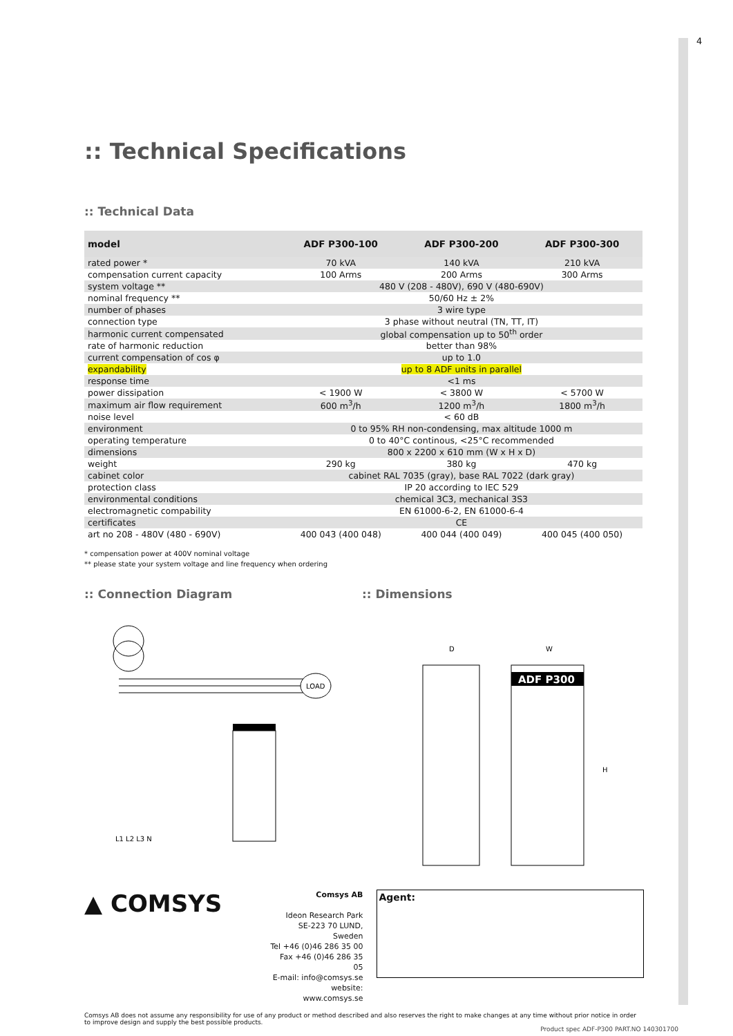4
:: Technical Specifications
:: Technical Data
| model | ADF P300-100 | ADF P300-200 | ADF P300-300 |
| --- | --- | --- | --- |
| rated power * | 70 kVA | 140 kVA | 210 kVA |
| compensation current capacity | 100 Arms | 200 Arms | 300 Arms |
| system voltage ** | 480 V (208 - 480V), 690 V (480-690V) | | |
| nominal frequency ** | 50/60 Hz ± 2% | | |
| number of phases | 3 wire type | | |
| connection type | 3 phase without neutral (TN, TT, IT) | | |
| harmonic current compensated | global compensation up to 50<sup>th</sup> order | | |
| rate of harmonic reduction | better than 98% | | |
| current compensation of cos φ | up to 1.0 | | |
| expandability | up to 8 ADF units in parallel | | |
| response time | <1 ms | | |
| power dissipation | < 1900 W | < 3800 W | < 5700 W |
| maximum air flow requirement | 600 m<sup>3</sup>/h | 1200 m<sup>3</sup>/h | 1800 m<sup>3</sup>/h |
| noise level | < 60 dB | | |
| environment | 0 to 95% RH non-condensing, max altitude 1000 m | | |
| operating temperature | 0 to 40°C continous, <25°C recommended | | |
| dimensions | 800 x 2200 x 610 mm (W x H x D) | | |
| weight | 290 kg | 380 kg | 470 kg |
| cabinet color | cabinet RAL 7035 (gray), base RAL 7022 (dark gray) | | |
| protection class | IP 20 according to IEC 529 | | |
| environmental conditions | chemical 3C3, mechanical 3S3 | | |
| electromagnetic compability | EN 61000-6-2, EN 61000-6-4 | | |
| certificates | CE | | |
| art no 208 - 480V (480 - 690V) | 400 043 (400 048) | 400 044 (400 049) | 400 045 (400 050) |
* compensation power at 400V nominal voltage
** please state your system voltage and line frequency when ordering
:: Connection Diagram :: Dimensions
LOAD
L1 L2 L3 N
ADF P300
D
W
H
▲ COMSYS
Comsys AB
Ideon Research Park
SE-223 70 LUND, Sweden
Tel +46 (0)46 286 35 00
Fax +46 (0)46 286 35 05
E-mail: info@comsys.se
website: www.comsys.se
Agent:
Comsys AB does not assume any responsibility for use of any product or method described and also reserves the right to make changes at any time without prior notice in order to improve design and supply the best possible products.
Product spec ADF-P300 PART.NO 140301700